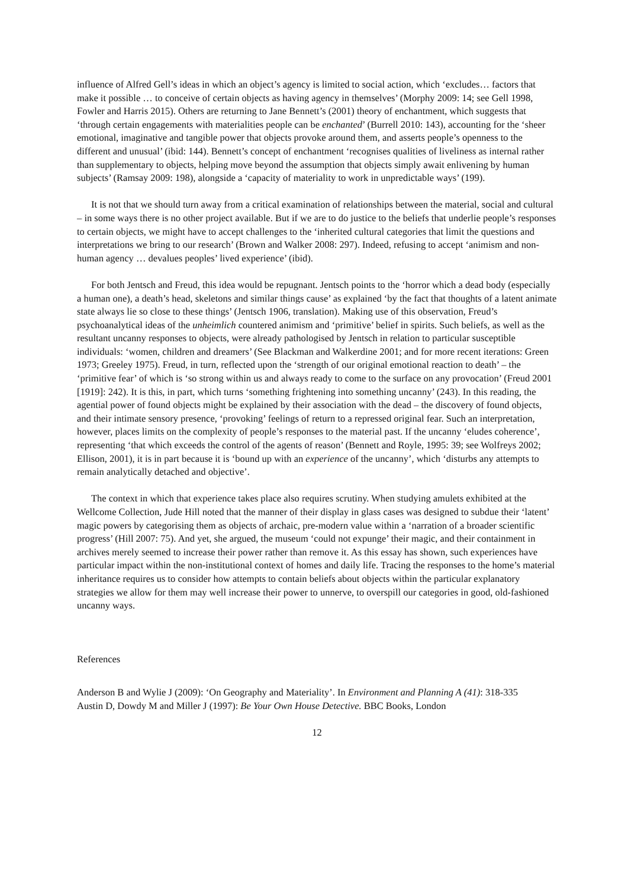influence of Alfred Gell’s ideas in which an object’s agency is limited to social action, which ‘excludes… factors that make it possible … to conceive of certain objects as having agency in themselves’ (Morphy 2009: 14; see Gell 1998, Fowler and Harris 2015). Others are returning to Jane Bennett’s (2001) theory of enchantment, which suggests that ‘through certain engagements with materialities people can be enchanted’ (Burrell 2010: 143), accounting for the ‘sheer emotional, imaginative and tangible power that objects provoke around them, and asserts people’s openness to the different and unusual’ (ibid: 144). Bennett’s concept of enchantment ‘recognises qualities of liveliness as internal rather than supplementary to objects, helping move beyond the assumption that objects simply await enlivening by human subjects’ (Ramsay 2009: 198), alongside a ‘capacity of materiality to work in unpredictable ways’ (199).
It is not that we should turn away from a critical examination of relationships between the material, social and cultural – in some ways there is no other project available. But if we are to do justice to the beliefs that underlie people’s responses to certain objects, we might have to accept challenges to the ‘inherited cultural categories that limit the questions and interpretations we bring to our research’ (Brown and Walker 2008: 297). Indeed, refusing to accept ‘animism and non-human agency … devalues peoples’ lived experience’ (ibid).
For both Jentsch and Freud, this idea would be repugnant. Jentsch points to the ‘horror which a dead body (especially a human one), a death’s head, skeletons and similar things cause’ as explained ‘by the fact that thoughts of a latent animate state always lie so close to these things’ (Jentsch 1906, translation). Making use of this observation, Freud’s psychoanalytical ideas of the unheimlich countered animism and ‘primitive’ belief in spirits. Such beliefs, as well as the resultant uncanny responses to objects, were already pathologised by Jentsch in relation to particular susceptible individuals: ‘women, children and dreamers’ (See Blackman and Walkerdine 2001; and for more recent iterations: Green 1973; Greeley 1975). Freud, in turn, reflected upon the ‘strength of our original emotional reaction to death’ – the ‘primitive fear’ of which is ‘so strong within us and always ready to come to the surface on any provocation’ (Freud 2001 [1919]: 242). It is this, in part, which turns ‘something frightening into something uncanny’ (243). In this reading, the agential power of found objects might be explained by their association with the dead – the discovery of found objects, and their intimate sensory presence, ‘provoking’ feelings of return to a repressed original fear. Such an interpretation, however, places limits on the complexity of people’s responses to the material past. If the uncanny ‘eludes coherence’, representing ‘that which exceeds the control of the agents of reason’ (Bennett and Royle, 1995: 39; see Wolfreys 2002; Ellison, 2001), it is in part because it is ‘bound up with an experience of the uncanny’, which ‘disturbs any attempts to remain analytically detached and objective’.
The context in which that experience takes place also requires scrutiny. When studying amulets exhibited at the Wellcome Collection, Jude Hill noted that the manner of their display in glass cases was designed to subdue their ‘latent’ magic powers by categorising them as objects of archaic, pre-modern value within a ‘narration of a broader scientific progress’ (Hill 2007: 75). And yet, she argued, the museum ‘could not expunge’ their magic, and their containment in archives merely seemed to increase their power rather than remove it. As this essay has shown, such experiences have particular impact within the non-institutional context of homes and daily life. Tracing the responses to the home’s material inheritance requires us to consider how attempts to contain beliefs about objects within the particular explanatory strategies we allow for them may well increase their power to unnerve, to overspill our categories in good, old-fashioned uncanny ways.
References
Anderson B and Wylie J (2009): ‘On Geography and Materiality’. In Environment and Planning A (41): 318-335
Austin D, Dowdy M and Miller J (1997): Be Your Own House Detective. BBC Books, London
12